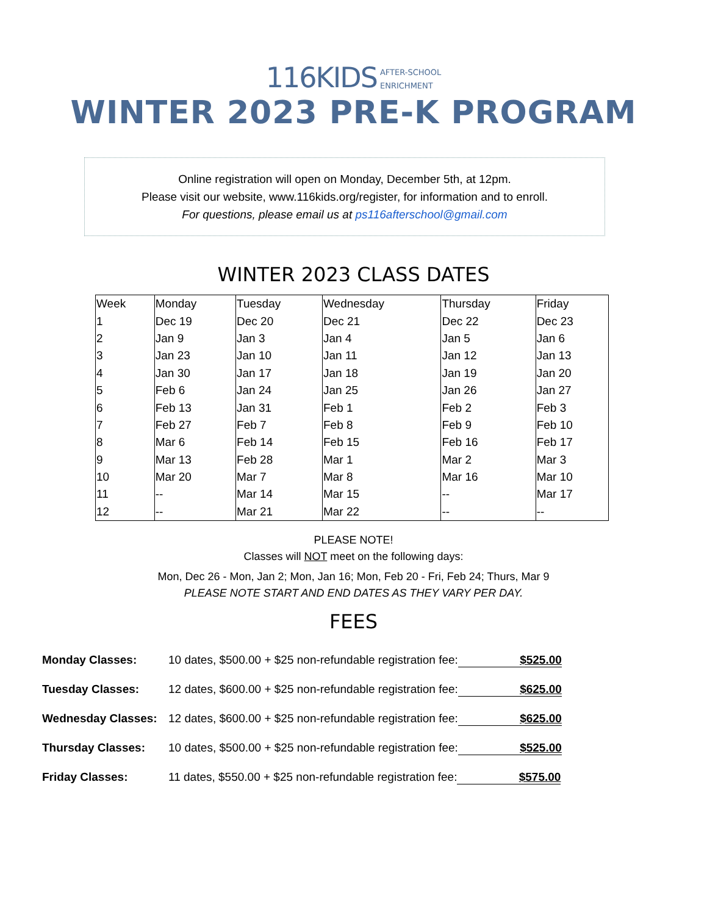116KIDS AFTER-SCHOOL
ENRICHMENT
WINTER 2023 PRE-K PROGRAM
Online registration will open on Monday, December 5th, at 12pm.
Please visit our website, www.116kids.org/register, for information and to enroll.
For questions, please email us at ps116afterschool@gmail.com
WINTER 2023 CLASS DATES
| Week | Monday | Tuesday | Wednesday | Thursday | Friday |
| --- | --- | --- | --- | --- | --- |
| 1 | Dec 19 | Dec 20 | Dec 21 | Dec 22 | Dec 23 |
| 2 | Jan 9 | Jan 3 | Jan 4 | Jan 5 | Jan 6 |
| 3 | Jan 23 | Jan 10 | Jan 11 | Jan 12 | Jan 13 |
| 4 | Jan 30 | Jan 17 | Jan 18 | Jan 19 | Jan 20 |
| 5 | Feb 6 | Jan 24 | Jan 25 | Jan 26 | Jan 27 |
| 6 | Feb 13 | Jan 31 | Feb 1 | Feb 2 | Feb 3 |
| 7 | Feb 27 | Feb 7 | Feb 8 | Feb 9 | Feb 10 |
| 8 | Mar 6 | Feb 14 | Feb 15 | Feb 16 | Feb 17 |
| 9 | Mar 13 | Feb 28 | Mar 1 | Mar 2 | Mar 3 |
| 10 | Mar 20 | Mar 7 | Mar 8 | Mar 16 | Mar 10 |
| 11 | -- | Mar 14 | Mar 15 | -- | Mar 17 |
| 12 | -- | Mar 21 | Mar 22 | -- | -- |
PLEASE NOTE!
Classes will NOT meet on the following days:
Mon, Dec 26 - Mon, Jan 2; Mon, Jan 16; Mon, Feb 20 - Fri, Feb 24; Thurs, Mar 9
PLEASE NOTE START AND END DATES AS THEY VARY PER DAY.
FEES
| Monday Classes: | 10 dates, $500.00 + $25 non-refundable registration fee: $525.00 |
| Tuesday Classes: | 12 dates, $600.00 + $25 non-refundable registration fee: $625.00 |
| Wednesday Classes: | 12 dates, $600.00 + $25 non-refundable registration fee: $625.00 |
| Thursday Classes: | 10 dates, $500.00 + $25 non-refundable registration fee: $525.00 |
| Friday Classes: | 11 dates, $550.00 + $25 non-refundable registration fee: $575.00 |